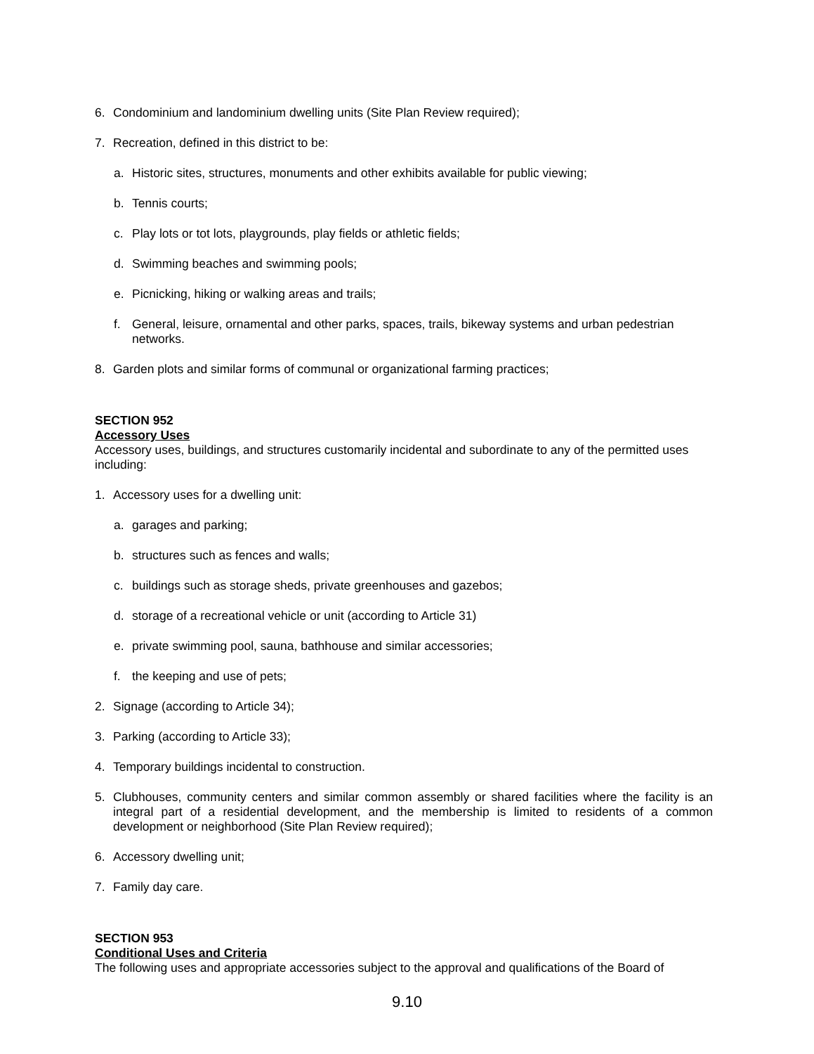6. Condominium and landominium dwelling units (Site Plan Review required);
7. Recreation, defined in this district to be:
a. Historic sites, structures, monuments and other exhibits available for public viewing;
b. Tennis courts;
c. Play lots or tot lots, playgrounds, play fields or athletic fields;
d. Swimming beaches and swimming pools;
e. Picnicking, hiking or walking areas and trails;
f. General, leisure, ornamental and other parks, spaces, trails, bikeway systems and urban pedestrian networks.
8. Garden plots and similar forms of communal or organizational farming practices;
SECTION 952
Accessory Uses
Accessory uses, buildings, and structures customarily incidental and subordinate to any of the permitted uses including:
1. Accessory uses for a dwelling unit:
a. garages and parking;
b. structures such as fences and walls;
c. buildings such as storage sheds, private greenhouses and gazebos;
d. storage of a recreational vehicle or unit (according to Article 31)
e. private swimming pool, sauna, bathhouse and similar accessories;
f. the keeping and use of pets;
2. Signage (according to Article 34);
3. Parking (according to Article 33);
4. Temporary buildings incidental to construction.
5. Clubhouses, community centers and similar common assembly or shared facilities where the facility is an integral part of a residential development, and the membership is limited to residents of a common development or neighborhood (Site Plan Review required);
6. Accessory dwelling unit;
7. Family day care.
SECTION 953
Conditional Uses and Criteria
The following uses and appropriate accessories subject to the approval and qualifications of the Board of
9.10